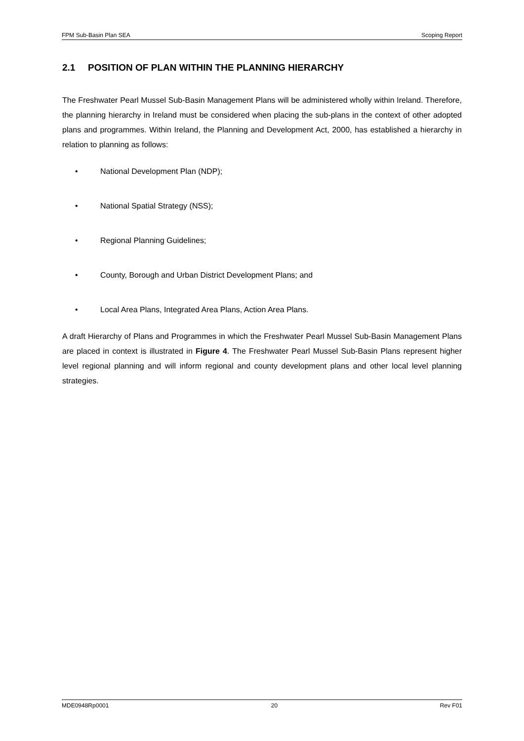FPM Sub-Basin Plan SEA Scoping Report
2.1 POSITION OF PLAN WITHIN THE PLANNING HIERARCHY
The Freshwater Pearl Mussel Sub-Basin Management Plans will be administered wholly within Ireland. Therefore, the planning hierarchy in Ireland must be considered when placing the sub-plans in the context of other adopted plans and programmes. Within Ireland, the Planning and Development Act, 2000, has established a hierarchy in relation to planning as follows:
• National Development Plan (NDP);
• National Spatial Strategy (NSS);
• Regional Planning Guidelines;
• County, Borough and Urban District Development Plans; and
• Local Area Plans, Integrated Area Plans, Action Area Plans.
A draft Hierarchy of Plans and Programmes in which the Freshwater Pearl Mussel Sub-Basin Management Plans are placed in context is illustrated in Figure 4. The Freshwater Pearl Mussel Sub-Basin Plans represent higher level regional planning and will inform regional and county development plans and other local level planning strategies.
MDE0948Rp0001 20 Rev F01